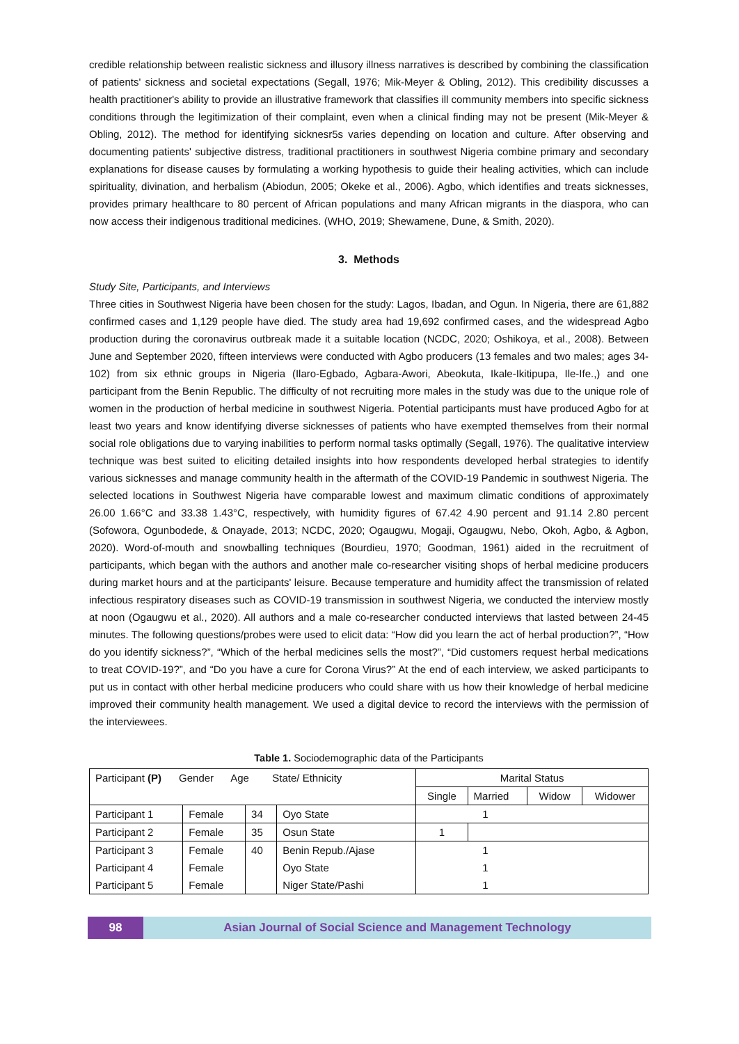credible relationship between realistic sickness and illusory illness narratives is described by combining the classification of patients' sickness and societal expectations (Segall, 1976; Mik-Meyer & Obling, 2012). This credibility discusses a health practitioner's ability to provide an illustrative framework that classifies ill community members into specific sickness conditions through the legitimization of their complaint, even when a clinical finding may not be present (Mik-Meyer & Obling, 2012). The method for identifying sicknesr5s varies depending on location and culture. After observing and documenting patients' subjective distress, traditional practitioners in southwest Nigeria combine primary and secondary explanations for disease causes by formulating a working hypothesis to guide their healing activities, which can include spirituality, divination, and herbalism (Abiodun, 2005; Okeke et al., 2006). Agbo, which identifies and treats sicknesses, provides primary healthcare to 80 percent of African populations and many African migrants in the diaspora, who can now access their indigenous traditional medicines. (WHO, 2019; Shewamene, Dune, & Smith, 2020).
3. Methods
Study Site, Participants, and Interviews
Three cities in Southwest Nigeria have been chosen for the study: Lagos, Ibadan, and Ogun. In Nigeria, there are 61,882 confirmed cases and 1,129 people have died. The study area had 19,692 confirmed cases, and the widespread Agbo production during the coronavirus outbreak made it a suitable location (NCDC, 2020; Oshikoya, et al., 2008). Between June and September 2020, fifteen interviews were conducted with Agbo producers (13 females and two males; ages 34-102) from six ethnic groups in Nigeria (Ilaro-Egbado, Agbara-Awori, Abeokuta, Ikale-Ikitipupa, Ile-Ife.,) and one participant from the Benin Republic. The difficulty of not recruiting more males in the study was due to the unique role of women in the production of herbal medicine in southwest Nigeria. Potential participants must have produced Agbo for at least two years and know identifying diverse sicknesses of patients who have exempted themselves from their normal social role obligations due to varying inabilities to perform normal tasks optimally (Segall, 1976). The qualitative interview technique was best suited to eliciting detailed insights into how respondents developed herbal strategies to identify various sicknesses and manage community health in the aftermath of the COVID-19 Pandemic in southwest Nigeria. The selected locations in Southwest Nigeria have comparable lowest and maximum climatic conditions of approximately 26.00 1.66°C and 33.38 1.43°C, respectively, with humidity figures of 67.42 4.90 percent and 91.14 2.80 percent (Sofowora, Ogunbodede, & Onayade, 2013; NCDC, 2020; Ogaugwu, Mogaji, Ogaugwu, Nebo, Okoh, Agbo, & Agbon, 2020). Word-of-mouth and snowballing techniques (Bourdieu, 1970; Goodman, 1961) aided in the recruitment of participants, which began with the authors and another male co-researcher visiting shops of herbal medicine producers during market hours and at the participants' leisure. Because temperature and humidity affect the transmission of related infectious respiratory diseases such as COVID-19 transmission in southwest Nigeria, we conducted the interview mostly at noon (Ogaugwu et al., 2020). All authors and a male co-researcher conducted interviews that lasted between 24-45 minutes. The following questions/probes were used to elicit data: “How did you learn the act of herbal production?”, “How do you identify sickness?”, “Which of the herbal medicines sells the most?”, “Did customers request herbal medications to treat COVID-19?”, and “Do you have a cure for Corona Virus?” At the end of each interview, we asked participants to put us in contact with other herbal medicine producers who could share with us how their knowledge of herbal medicine improved their community health management. We used a digital device to record the interviews with the permission of the interviewees.
Table 1. Sociodemographic data of the Participants
| Participant (P) Gender Age State/ Ethnicity | | | | Marital Status | | | |
| | | | | Single | Married | Widow | Widower |
| Participant 1 | Female | 34 | Oyo State | 1 | | | |
| Participant 2 | Female | 35 | Osun State | 1 | | | |
| Participant 3 | Female | 40 | Benin Repub./Ajase | 1 | | | |
| Participant 4 | Female | | Oyo State | 1 | | | |
| Participant 5 | Female | | Niger State/Pashi | 1 | | | |
98 Asian Journal of Social Science and Management Technology